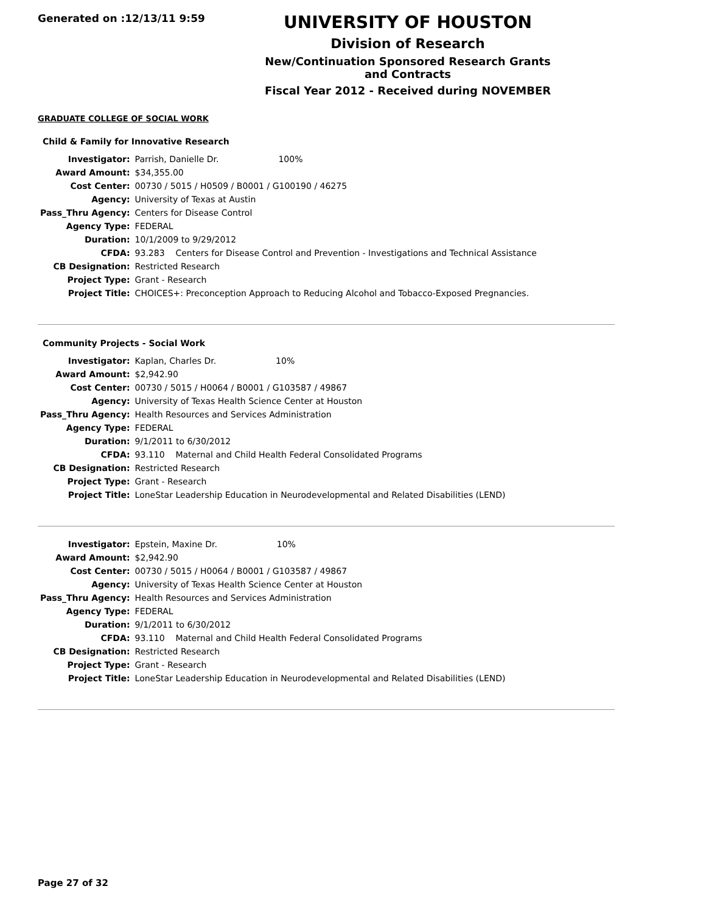Generated on :12/13/11 9:59
UNIVERSITY OF HOUSTON
Division of Research
New/Continuation Sponsored Research Grants and Contracts
Fiscal Year 2012 - Received during NOVEMBER
GRADUATE COLLEGE OF SOCIAL WORK
Child & Family for Innovative Research
| Investigator: | Parrish, Danielle Dr. 100% |
| Award Amount: | $34,355.00 |
| Cost Center: | 00730 / 5015 / H0509 / B0001 / G100190 / 46275 |
| Agency: | University of Texas at Austin |
| Pass_Thru Agency: | Centers for Disease Control |
| Agency Type: | FEDERAL |
| Duration: | 10/1/2009 to 9/29/2012 |
| CFDA: | 93.283 Centers for Disease Control and Prevention - Investigations and Technical Assistance |
| CB Designation: | Restricted Research |
| Project Type: | Grant - Research |
| Project Title: | CHOICES+: Preconception Approach to Reducing Alcohol and Tobacco-Exposed Pregnancies. |
Community Projects - Social Work
| Investigator: | Kaplan, Charles Dr. 10% |
| Award Amount: | $2,942.90 |
| Cost Center: | 00730 / 5015 / H0064 / B0001 / G103587 / 49867 |
| Agency: | University of Texas Health Science Center at Houston |
| Pass_Thru Agency: | Health Resources and Services Administration |
| Agency Type: | FEDERAL |
| Duration: | 9/1/2011 to 6/30/2012 |
| CFDA: | 93.110 Maternal and Child Health Federal Consolidated Programs |
| CB Designation: | Restricted Research |
| Project Type: | Grant - Research |
| Project Title: | LoneStar Leadership Education in Neurodevelopmental and Related Disabilities (LEND) |
| Investigator: | Epstein, Maxine Dr. 10% |
| Award Amount: | $2,942.90 |
| Cost Center: | 00730 / 5015 / H0064 / B0001 / G103587 / 49867 |
| Agency: | University of Texas Health Science Center at Houston |
| Pass_Thru Agency: | Health Resources and Services Administration |
| Agency Type: | FEDERAL |
| Duration: | 9/1/2011 to 6/30/2012 |
| CFDA: | 93.110 Maternal and Child Health Federal Consolidated Programs |
| CB Designation: | Restricted Research |
| Project Type: | Grant - Research |
| Project Title: | LoneStar Leadership Education in Neurodevelopmental and Related Disabilities (LEND) |
Page 27 of 32